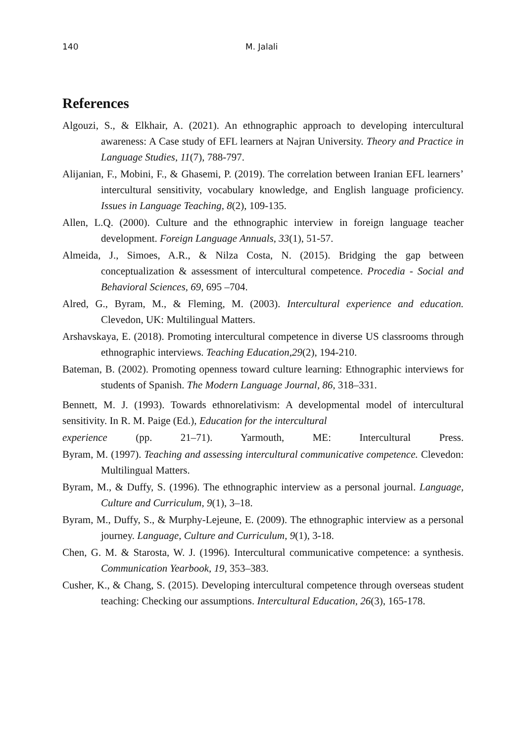140 M. Jalali
References
Algouzi, S., & Elkhair, A. (2021). An ethnographic approach to developing intercultural awareness: A Case study of EFL learners at Najran University. Theory and Practice in Language Studies, 11(7), 788-797.
Alijanian, F., Mobini, F., & Ghasemi, P. (2019). The correlation between Iranian EFL learners’ intercultural sensitivity, vocabulary knowledge, and English language proficiency. Issues in Language Teaching, 8(2), 109-135.
Allen, L.Q. (2000). Culture and the ethnographic interview in foreign language teacher development. Foreign Language Annuals, 33(1), 51-57.
Almeida, J., Simoes, A.R., & Nilza Costa, N. (2015). Bridging the gap between conceptualization & assessment of intercultural competence. Procedia - Social and Behavioral Sciences, 69, 695 –704.
Alred, G., Byram, M., & Fleming, M. (2003). Intercultural experience and education. Clevedon, UK: Multilingual Matters.
Arshavskaya, E. (2018). Promoting intercultural competence in diverse US classrooms through ethnographic interviews. Teaching Education,29(2), 194-210.
Bateman, B. (2002). Promoting openness toward culture learning: Ethnographic interviews for students of Spanish. The Modern Language Journal, 86, 318–331.
Bennett, M. J. (1993). Towards ethnorelativism: A developmental model of intercultural sensitivity. In R. M. Paige (Ed.), Education for the intercultural
experience (pp. 21–71). Yarmouth, ME: Intercultural Press.
Byram, M. (1997). Teaching and assessing intercultural communicative competence. Clevedon: Multilingual Matters.
Byram, M., & Duffy, S. (1996). The ethnographic interview as a personal journal. Language, Culture and Curriculum, 9(1), 3–18.
Byram, M., Duffy, S., & Murphy‐Lejeune, E. (2009). The ethnographic interview as a personal journey. Language, Culture and Curriculum, 9(1), 3-18.
Chen, G. M. & Starosta, W. J. (1996). Intercultural communicative competence: a synthesis. Communication Yearbook, 19, 353–383.
Cusher, K., & Chang, S. (2015). Developing intercultural competence through overseas student teaching: Checking our assumptions. Intercultural Education, 26(3), 165-178.